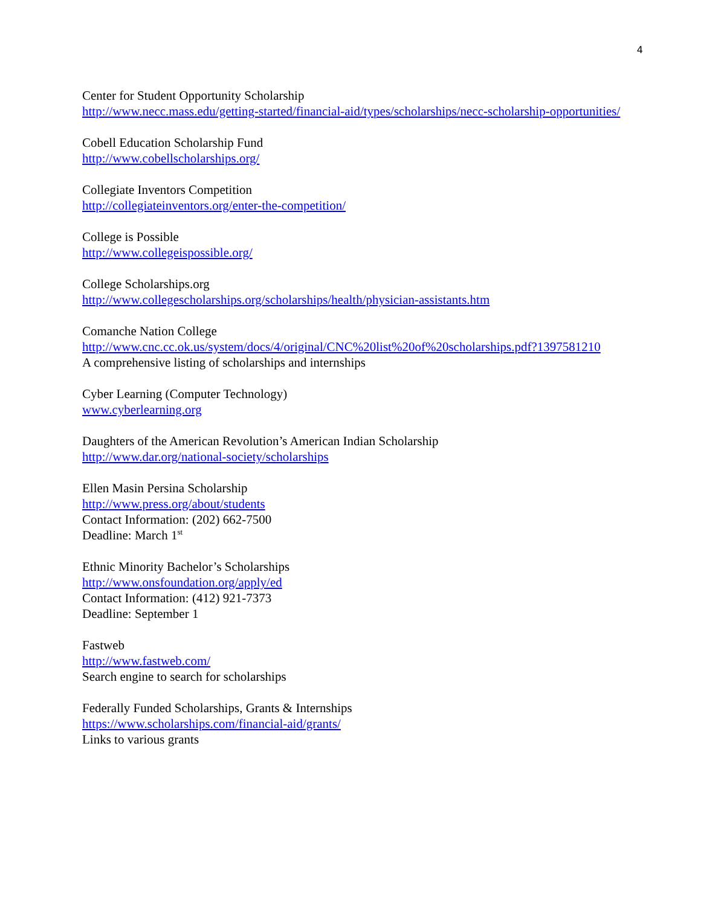4
Center for Student Opportunity Scholarship
http://www.necc.mass.edu/getting-started/financial-aid/types/scholarships/necc-scholarship-opportunities/
Cobell Education Scholarship Fund
http://www.cobellscholarships.org/
Collegiate Inventors Competition
http://collegiateinventors.org/enter-the-competition/
College is Possible
http://www.collegeispossible.org/
College Scholarships.org
http://www.collegescholarships.org/scholarships/health/physician-assistants.htm
Comanche Nation College
http://www.cnc.cc.ok.us/system/docs/4/original/CNC%20list%20of%20scholarships.pdf?1397581210
A comprehensive listing of scholarships and internships
Cyber Learning (Computer Technology)
www.cyberlearning.org
Daughters of the American Revolution’s American Indian Scholarship
http://www.dar.org/national-society/scholarships
Ellen Masin Persina Scholarship
http://www.press.org/about/students
Contact Information: (202) 662-7500
Deadline: March 1<sup>st</sup>
Ethnic Minority Bachelor’s Scholarships
http://www.onsfoundation.org/apply/ed
Contact Information: (412) 921-7373
Deadline: September 1
Fastweb
http://www.fastweb.com/
Search engine to search for scholarships
Federally Funded Scholarships, Grants & Internships
https://www.scholarships.com/financial-aid/grants/
Links to various grants